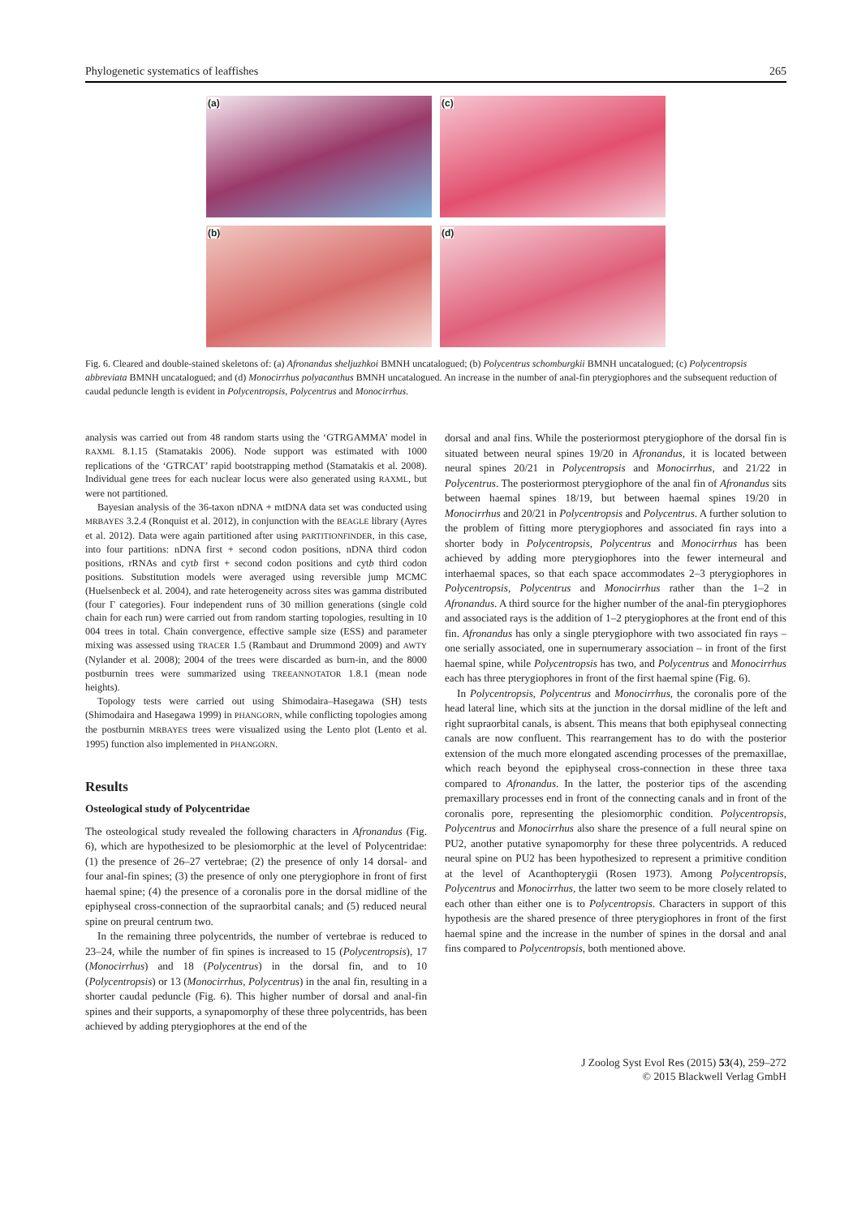Phylogenetic systematics of leaffishes 265
(a)
(c)
(b)
(d)
Fig. 6. Cleared and double-stained skeletons of: (a) Afronandus sheljuzhkoi BMNH uncatalogued; (b) Polycentrus schomburgkii BMNH uncatalogued; (c) Polycentropsis abbreviata BMNH uncatalogued; and (d) Monocirrhus polyacanthus BMNH uncatalogued. An increase in the number of anal-fin pterygiophores and the subsequent reduction of caudal peduncle length is evident in Polycentropsis, Polycentrus and Monocirrhus.
analysis was carried out from 48 random starts using the ‘GTRGAMMA’ model in RAXML 8.1.15 (Stamatakis 2006). Node support was estimated with 1000 replications of the ‘GTRCAT’ rapid bootstrapping method (Stamatakis et al. 2008). Individual gene trees for each nuclear locus were also generated using RAXML, but were not partitioned.
Bayesian analysis of the 36-taxon nDNA + mtDNA data set was conducted using MRBAYES 3.2.4 (Ronquist et al. 2012), in conjunction with the BEAGLE library (Ayres et al. 2012). Data were again partitioned after using PARTITIONFINDER, in this case, into four partitions: nDNA first + second codon positions, nDNA third codon positions, rRNAs and cytb first + second codon positions and cytb third codon positions. Substitution models were averaged using reversible jump MCMC (Huelsenbeck et al. 2004), and rate heterogeneity across sites was gamma distributed (four Γ categories). Four independent runs of 30 million generations (single cold chain for each run) were carried out from random starting topologies, resulting in 10 004 trees in total. Chain convergence, effective sample size (ESS) and parameter mixing was assessed using TRACER 1.5 (Rambaut and Drummond 2009) and AWTY (Nylander et al. 2008); 2004 of the trees were discarded as burn-in, and the 8000 postburnin trees were summarized using TREEANNOTATOR 1.8.1 (mean node heights).
Topology tests were carried out using Shimodaira–Hasegawa (SH) tests (Shimodaira and Hasegawa 1999) in PHANGORN, while conflicting topologies among the postburnin MRBAYES trees were visualized using the Lento plot (Lento et al. 1995) function also implemented in PHANGORN.
Results
Osteological study of Polycentridae
The osteological study revealed the following characters in Afronandus (Fig. 6), which are hypothesized to be plesiomorphic at the level of Polycentridae: (1) the presence of 26–27 vertebrae; (2) the presence of only 14 dorsal- and four anal-fin spines; (3) the presence of only one pterygiophore in front of first haemal spine; (4) the presence of a coronalis pore in the dorsal midline of the epiphyseal cross-connection of the supraorbital canals; and (5) reduced neural spine on preural centrum two.
In the remaining three polycentrids, the number of vertebrae is reduced to 23–24, while the number of fin spines is increased to 15 (Polycentropsis), 17 (Monocirrhus) and 18 (Polycentrus) in the dorsal fin, and to 10 (Polycentropsis) or 13 (Monocirrhus, Polycentrus) in the anal fin, resulting in a shorter caudal peduncle (Fig. 6). This higher number of dorsal and anal-fin spines and their supports, a synapomorphy of these three polycentrids, has been achieved by adding pterygiophores at the end of the
dorsal and anal fins. While the posteriormost pterygiophore of the dorsal fin is situated between neural spines 19/20 in Afronandus, it is located between neural spines 20/21 in Polycentropsis and Monocirrhus, and 21/22 in Polycentrus. The posteriormost pterygiophore of the anal fin of Afronandus sits between haemal spines 18/19, but between haemal spines 19/20 in Monocirrhus and 20/21 in Polycentropsis and Polycentrus. A further solution to the problem of fitting more pterygiophores and associated fin rays into a shorter body in Polycentropsis, Polycentrus and Monocirrhus has been achieved by adding more pterygiophores into the fewer interneural and interhaemal spaces, so that each space accommodates 2–3 pterygiophores in Polycentropsis, Polycentrus and Monocirrhus rather than the 1–2 in Afronandus. A third source for the higher number of the anal-fin pterygiophores and associated rays is the addition of 1–2 pterygiophores at the front end of this fin. Afronandus has only a single pterygiophore with two associated fin rays – one serially associated, one in supernumerary association – in front of the first haemal spine, while Polycentropsis has two, and Polycentrus and Monocirrhus each has three pterygiophores in front of the first haemal spine (Fig. 6).
In Polycentropsis, Polycentrus and Monocirrhus, the coronalis pore of the head lateral line, which sits at the junction in the dorsal midline of the left and right supraorbital canals, is absent. This means that both epiphyseal connecting canals are now confluent. This rearrangement has to do with the posterior extension of the much more elongated ascending processes of the premaxillae, which reach beyond the epiphyseal cross-connection in these three taxa compared to Afronandus. In the latter, the posterior tips of the ascending premaxillary processes end in front of the connecting canals and in front of the coronalis pore, representing the plesiomorphic condition. Polycentropsis, Polycentrus and Monocirrhus also share the presence of a full neural spine on PU2, another putative synapomorphy for these three polycentrids. A reduced neural spine on PU2 has been hypothesized to represent a primitive condition at the level of Acanthopterygii (Rosen 1973). Among Polycentropsis, Polycentrus and Monocirrhus, the latter two seem to be more closely related to each other than either one is to Polycentropsis. Characters in support of this hypothesis are the shared presence of three pterygiophores in front of the first haemal spine and the increase in the number of spines in the dorsal and anal fins compared to Polycentropsis, both mentioned above.
J Zoolog Syst Evol Res (2015) 53(4), 259–272
© 2015 Blackwell Verlag GmbH